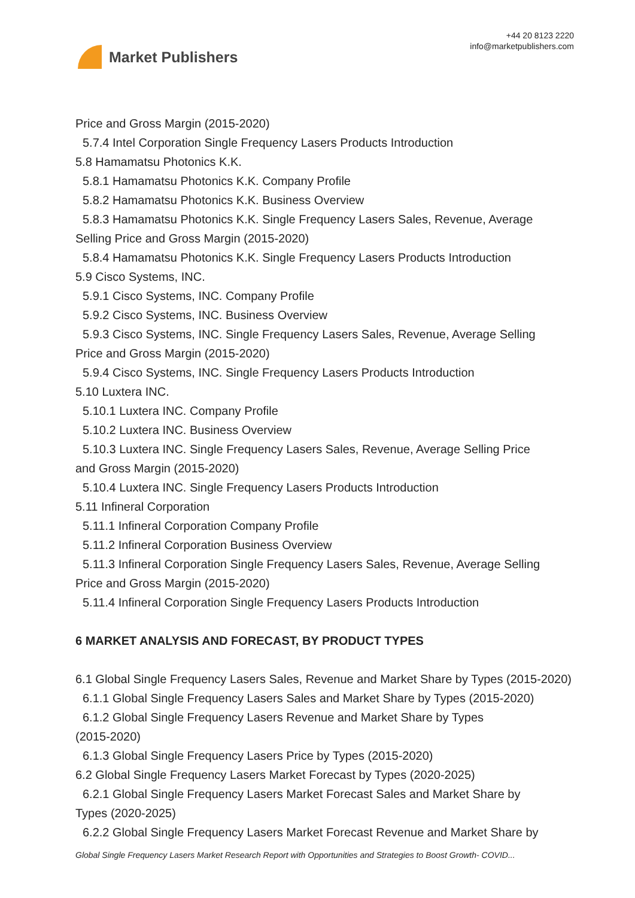Market Publishers
+44 20 8123 2220
info@marketpublishers.com
Price and Gross Margin (2015-2020)
5.7.4 Intel Corporation Single Frequency Lasers Products Introduction
5.8 Hamamatsu Photonics K.K.
5.8.1 Hamamatsu Photonics K.K. Company Profile
5.8.2 Hamamatsu Photonics K.K. Business Overview
5.8.3 Hamamatsu Photonics K.K. Single Frequency Lasers Sales, Revenue, Average
Selling Price and Gross Margin (2015-2020)
5.8.4 Hamamatsu Photonics K.K. Single Frequency Lasers Products Introduction
5.9 Cisco Systems, INC.
5.9.1 Cisco Systems, INC. Company Profile
5.9.2 Cisco Systems, INC. Business Overview
5.9.3 Cisco Systems, INC. Single Frequency Lasers Sales, Revenue, Average Selling
Price and Gross Margin (2015-2020)
5.9.4 Cisco Systems, INC. Single Frequency Lasers Products Introduction
5.10 Luxtera INC.
5.10.1 Luxtera INC. Company Profile
5.10.2 Luxtera INC. Business Overview
5.10.3 Luxtera INC. Single Frequency Lasers Sales, Revenue, Average Selling Price
and Gross Margin (2015-2020)
5.10.4 Luxtera INC. Single Frequency Lasers Products Introduction
5.11 Infineral Corporation
5.11.1 Infineral Corporation Company Profile
5.11.2 Infineral Corporation Business Overview
5.11.3 Infineral Corporation Single Frequency Lasers Sales, Revenue, Average Selling
Price and Gross Margin (2015-2020)
5.11.4 Infineral Corporation Single Frequency Lasers Products Introduction
6 MARKET ANALYSIS AND FORECAST, BY PRODUCT TYPES
6.1 Global Single Frequency Lasers Sales, Revenue and Market Share by Types (2015-2020)
6.1.1 Global Single Frequency Lasers Sales and Market Share by Types (2015-2020)
6.1.2 Global Single Frequency Lasers Revenue and Market Share by Types
(2015-2020)
6.1.3 Global Single Frequency Lasers Price by Types (2015-2020)
6.2 Global Single Frequency Lasers Market Forecast by Types (2020-2025)
6.2.1 Global Single Frequency Lasers Market Forecast Sales and Market Share by
Types (2020-2025)
6.2.2 Global Single Frequency Lasers Market Forecast Revenue and Market Share by
Global Single Frequency Lasers Market Research Report with Opportunities and Strategies to Boost Growth- COVID...